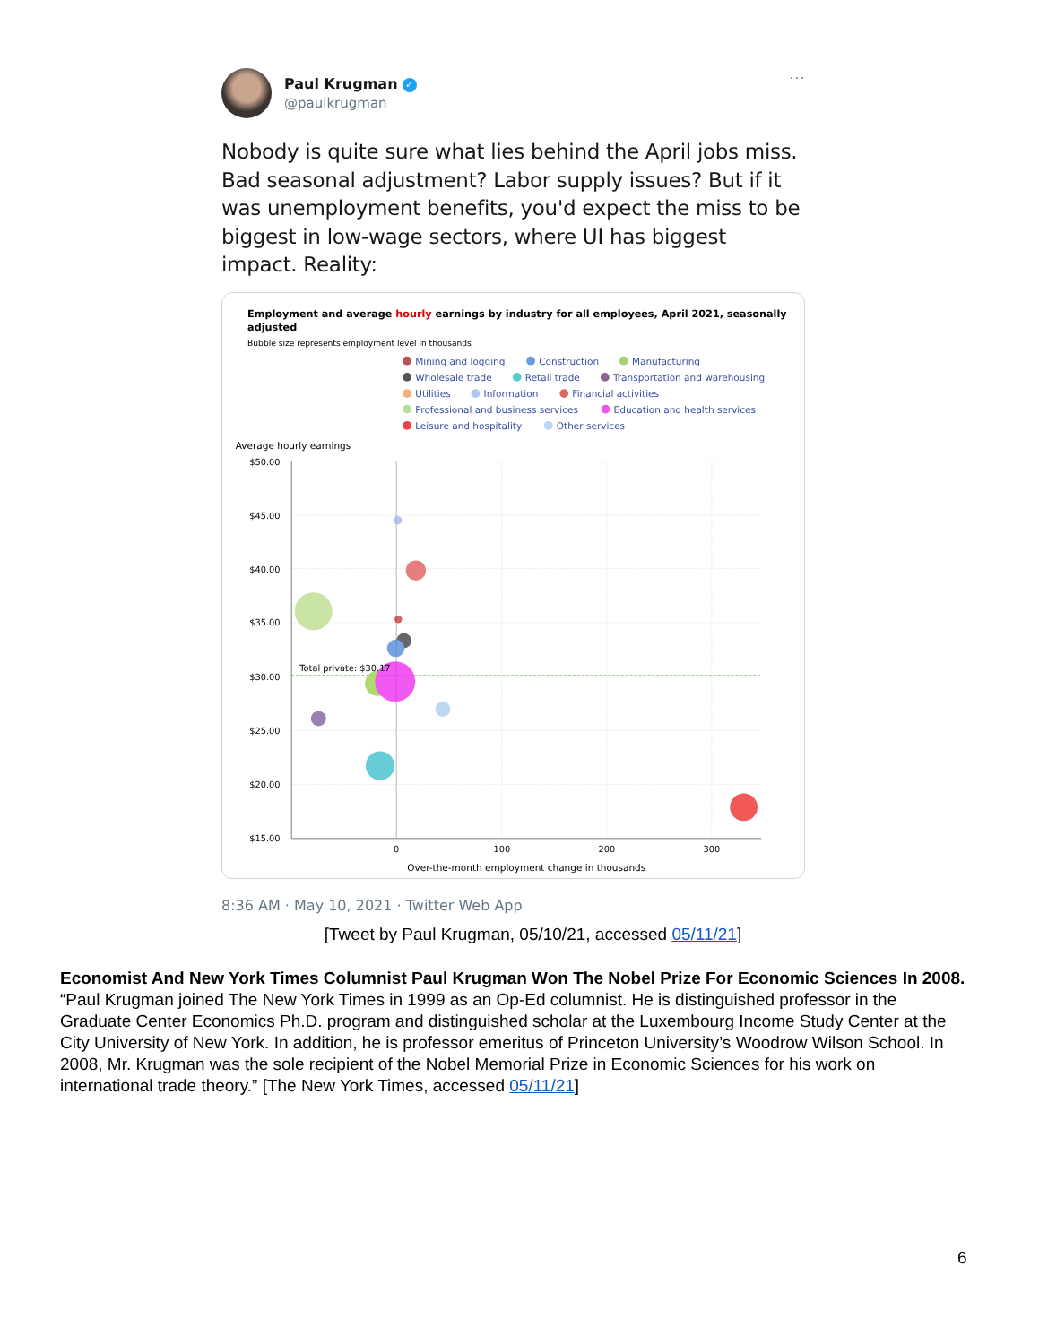Paul Krugman ✓
@paulkrugman
···
Nobody is quite sure what lies behind the April jobs miss. Bad seasonal adjustment? Labor supply issues? But if it was unemployment benefits, you'd expect the miss to be biggest in low-wage sectors, where UI has biggest impact. Reality:
Employment and average hourly earnings by industry for all employees, April 2021, seasonally
adjusted
Bubble size represents employment level in thousands
Mining and logging
Construction
Manufacturing
Wholesale trade
Retail trade
Transportation and warehousing
Utilities
Information
Financial activities
Professional and business services
Education and health services
Leisure and hospitality
Other services
Average hourly earnings
$50.00
$45.00
$40.00
$35.00
$30.00
$25.00
$20.00
$15.00
0
100
200
300
Over-the-month employment change in thousands
Total private: $30.17
8:36 AM · May 10, 2021 · Twitter Web App
[Tweet by Paul Krugman, 05/10/21, accessed 05/11/21]
Economist And New York Times Columnist Paul Krugman Won The Nobel Prize For Economic Sciences In 2008. “Paul Krugman joined The New York Times in 1999 as an Op-Ed columnist. He is distinguished professor in the Graduate Center Economics Ph.D. program and distinguished scholar at the Luxembourg Income Study Center at the City University of New York. In addition, he is professor emeritus of Princeton University’s Woodrow Wilson School. In 2008, Mr. Krugman was the sole recipient of the Nobel Memorial Prize in Economic Sciences for his work on international trade theory.” [The New York Times, accessed 05/11/21]
6